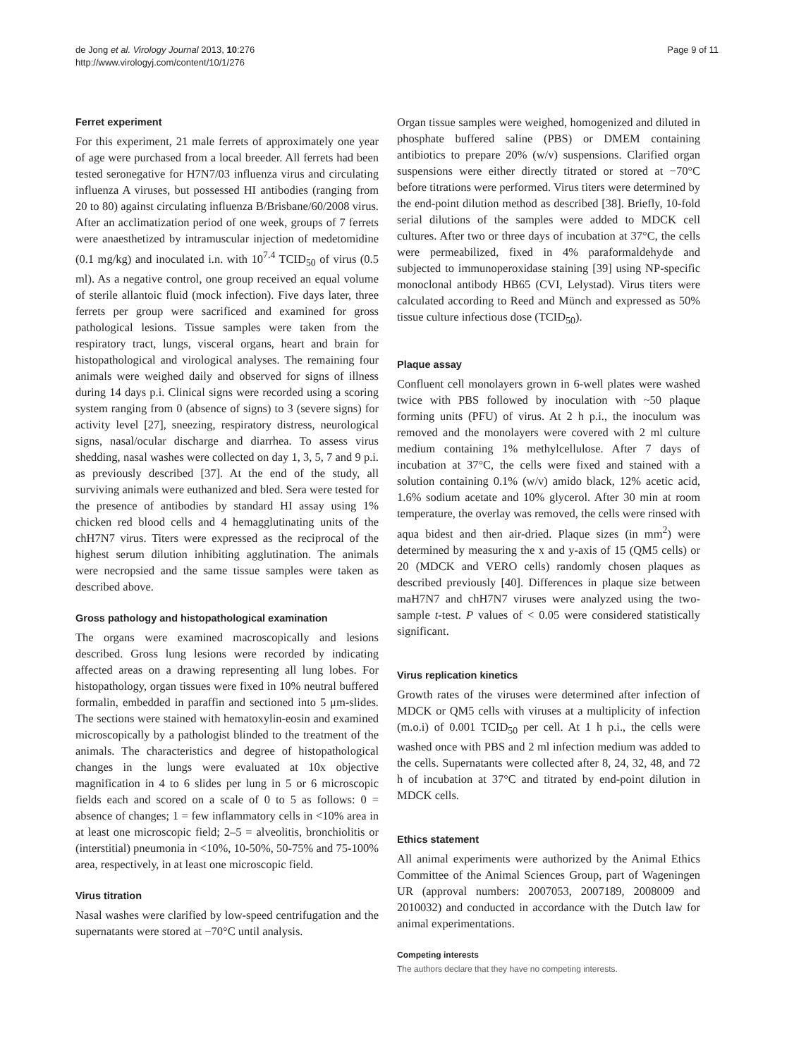de Jong et al. Virology Journal 2013, 10:276
http://www.virologyj.com/content/10/1/276
Page 9 of 11
Ferret experiment
For this experiment, 21 male ferrets of approximately one year of age were purchased from a local breeder. All ferrets had been tested seronegative for H7N7/03 influenza virus and circulating influenza A viruses, but possessed HI antibodies (ranging from 20 to 80) against circulating influenza B/Brisbane/60/2008 virus. After an acclimatization period of one week, groups of 7 ferrets were anaesthetized by intramuscular injection of medetomidine (0.1 mg/kg) and inoculated i.n. with 10<sup>7.4</sup> TCID<sub>50</sub> of virus (0.5 ml). As a negative control, one group received an equal volume of sterile allantoic fluid (mock infection). Five days later, three ferrets per group were sacrificed and examined for gross pathological lesions. Tissue samples were taken from the respiratory tract, lungs, visceral organs, heart and brain for histopathological and virological analyses. The remaining four animals were weighed daily and observed for signs of illness during 14 days p.i. Clinical signs were recorded using a scoring system ranging from 0 (absence of signs) to 3 (severe signs) for activity level [27], sneezing, respiratory distress, neurological signs, nasal/ocular discharge and diarrhea. To assess virus shedding, nasal washes were collected on day 1, 3, 5, 7 and 9 p.i. as previously described [37]. At the end of the study, all surviving animals were euthanized and bled. Sera were tested for the presence of antibodies by standard HI assay using 1% chicken red blood cells and 4 hemagglutinating units of the chH7N7 virus. Titers were expressed as the reciprocal of the highest serum dilution inhibiting agglutination. The animals were necropsied and the same tissue samples were taken as described above.
Gross pathology and histopathological examination
The organs were examined macroscopically and lesions described. Gross lung lesions were recorded by indicating affected areas on a drawing representing all lung lobes. For histopathology, organ tissues were fixed in 10% neutral buffered formalin, embedded in paraffin and sectioned into 5 μm-slides. The sections were stained with hematoxylin-eosin and examined microscopically by a pathologist blinded to the treatment of the animals. The characteristics and degree of histopathological changes in the lungs were evaluated at 10x objective magnification in 4 to 6 slides per lung in 5 or 6 microscopic fields each and scored on a scale of 0 to 5 as follows: 0 = absence of changes; 1 = few inflammatory cells in <10% area in at least one microscopic field; 2–5 = alveolitis, bronchiolitis or (interstitial) pneumonia in <10%, 10-50%, 50-75% and 75-100% area, respectively, in at least one microscopic field.
Virus titration
Nasal washes were clarified by low-speed centrifugation and the supernatants were stored at −70°C until analysis.
Organ tissue samples were weighed, homogenized and diluted in phosphate buffered saline (PBS) or DMEM containing antibiotics to prepare 20% (w/v) suspensions. Clarified organ suspensions were either directly titrated or stored at −70°C before titrations were performed. Virus titers were determined by the end-point dilution method as described [38]. Briefly, 10-fold serial dilutions of the samples were added to MDCK cell cultures. After two or three days of incubation at 37°C, the cells were permeabilized, fixed in 4% paraformaldehyde and subjected to immunoperoxidase staining [39] using NP-specific monoclonal antibody HB65 (CVI, Lelystad). Virus titers were calculated according to Reed and Münch and expressed as 50% tissue culture infectious dose (TCID<sub>50</sub>).
Plaque assay
Confluent cell monolayers grown in 6-well plates were washed twice with PBS followed by inoculation with ~50 plaque forming units (PFU) of virus. At 2 h p.i., the inoculum was removed and the monolayers were covered with 2 ml culture medium containing 1% methylcellulose. After 7 days of incubation at 37°C, the cells were fixed and stained with a solution containing 0.1% (w/v) amido black, 12% acetic acid, 1.6% sodium acetate and 10% glycerol. After 30 min at room temperature, the overlay was removed, the cells were rinsed with aqua bidest and then air-dried. Plaque sizes (in mm<sup>2</sup>) were determined by measuring the x and y-axis of 15 (QM5 cells) or 20 (MDCK and VERO cells) randomly chosen plaques as described previously [40]. Differences in plaque size between maH7N7 and chH7N7 viruses were analyzed using the two-sample t-test. P values of < 0.05 were considered statistically significant.
Virus replication kinetics
Growth rates of the viruses were determined after infection of MDCK or QM5 cells with viruses at a multiplicity of infection (m.o.i) of 0.001 TCID<sub>50</sub> per cell. At 1 h p.i., the cells were washed once with PBS and 2 ml infection medium was added to the cells. Supernatants were collected after 8, 24, 32, 48, and 72 h of incubation at 37°C and titrated by end-point dilution in MDCK cells.
Ethics statement
All animal experiments were authorized by the Animal Ethics Committee of the Animal Sciences Group, part of Wageningen UR (approval numbers: 2007053, 2007189, 2008009 and 2010032) and conducted in accordance with the Dutch law for animal experimentations.
Competing interests
The authors declare that they have no competing interests.